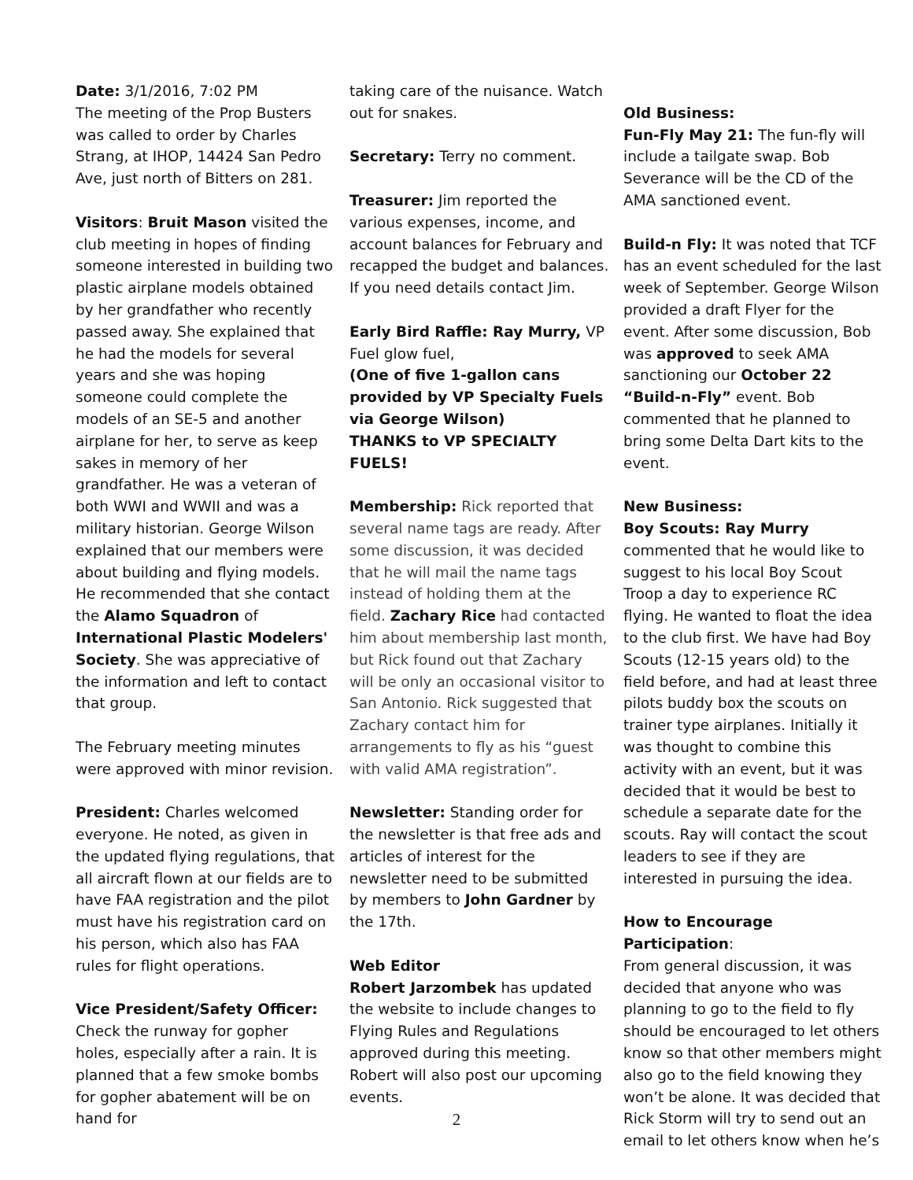Date: 3/1/2016, 7:02 PM
The meeting of the Prop Busters was called to order by Charles Strang, at IHOP, 14424 San Pedro Ave, just north of Bitters on 281.
Visitors: Bruit Mason visited the club meeting in hopes of finding someone interested in building two plastic airplane models obtained by her grandfather who recently passed away. She explained that he had the models for several years and she was hoping someone could complete the models of an SE-5 and another airplane for her, to serve as keep sakes in memory of her grandfather. He was a veteran of both WWI and WWII and was a military historian. George Wilson explained that our members were about building and flying models. He recommended that she contact the Alamo Squadron of International Plastic Modelers' Society. She was appreciative of the information and left to contact that group.
The February meeting minutes were approved with minor revision.
President: Charles welcomed everyone. He noted, as given in the updated flying regulations, that all aircraft flown at our fields are to have FAA registration and the pilot must have his registration card on his person, which also has FAA rules for flight operations.
Vice President/Safety Officer:
Check the runway for gopher holes, especially after a rain. It is planned that a few smoke bombs for gopher abatement will be on hand for
taking care of the nuisance. Watch out for snakes.
Secretary: Terry no comment.
Treasurer: Jim reported the various expenses, income, and account balances for February and recapped the budget and balances. If you need details contact Jim.
Early Bird Raffle: Ray Murry, VP Fuel glow fuel,
(One of five 1-gallon cans provided by VP Specialty Fuels via George Wilson)
THANKS to VP SPECIALTY FUELS!
Membership: Rick reported that several name tags are ready. After some discussion, it was decided that he will mail the name tags instead of holding them at the field. Zachary Rice had contacted him about membership last month, but Rick found out that Zachary will be only an occasional visitor to San Antonio. Rick suggested that Zachary contact him for arrangements to fly as his “guest with valid AMA registration”.
Newsletter: Standing order for the newsletter is that free ads and articles of interest for the newsletter need to be submitted by members to John Gardner by the 17th.
Web Editor
Robert Jarzombek has updated the website to include changes to Flying Rules and Regulations approved during this meeting. Robert will also post our upcoming events.
Old Business:
Fun-Fly May 21: The fun-fly will include a tailgate swap. Bob Severance will be the CD of the AMA sanctioned event.
Build-n Fly: It was noted that TCF has an event scheduled for the last week of September. George Wilson provided a draft Flyer for the event. After some discussion, Bob was approved to seek AMA sanctioning our October 22 “Build-n-Fly” event. Bob commented that he planned to bring some Delta Dart kits to the event.
New Business:
Boy Scouts: Ray Murry
commented that he would like to suggest to his local Boy Scout Troop a day to experience RC flying. He wanted to float the idea to the club first. We have had Boy Scouts (12-15 years old) to the field before, and had at least three pilots buddy box the scouts on trainer type airplanes. Initially it was thought to combine this activity with an event, but it was decided that it would be best to schedule a separate date for the scouts. Ray will contact the scout leaders to see if they are interested in pursuing the idea.
How to Encourage Participation:
From general discussion, it was decided that anyone who was planning to go to the field to fly should be encouraged to let others know so that other members might also go to the field knowing they won’t be alone. It was decided that Rick Storm will try to send out an email to let others know when he’s
2